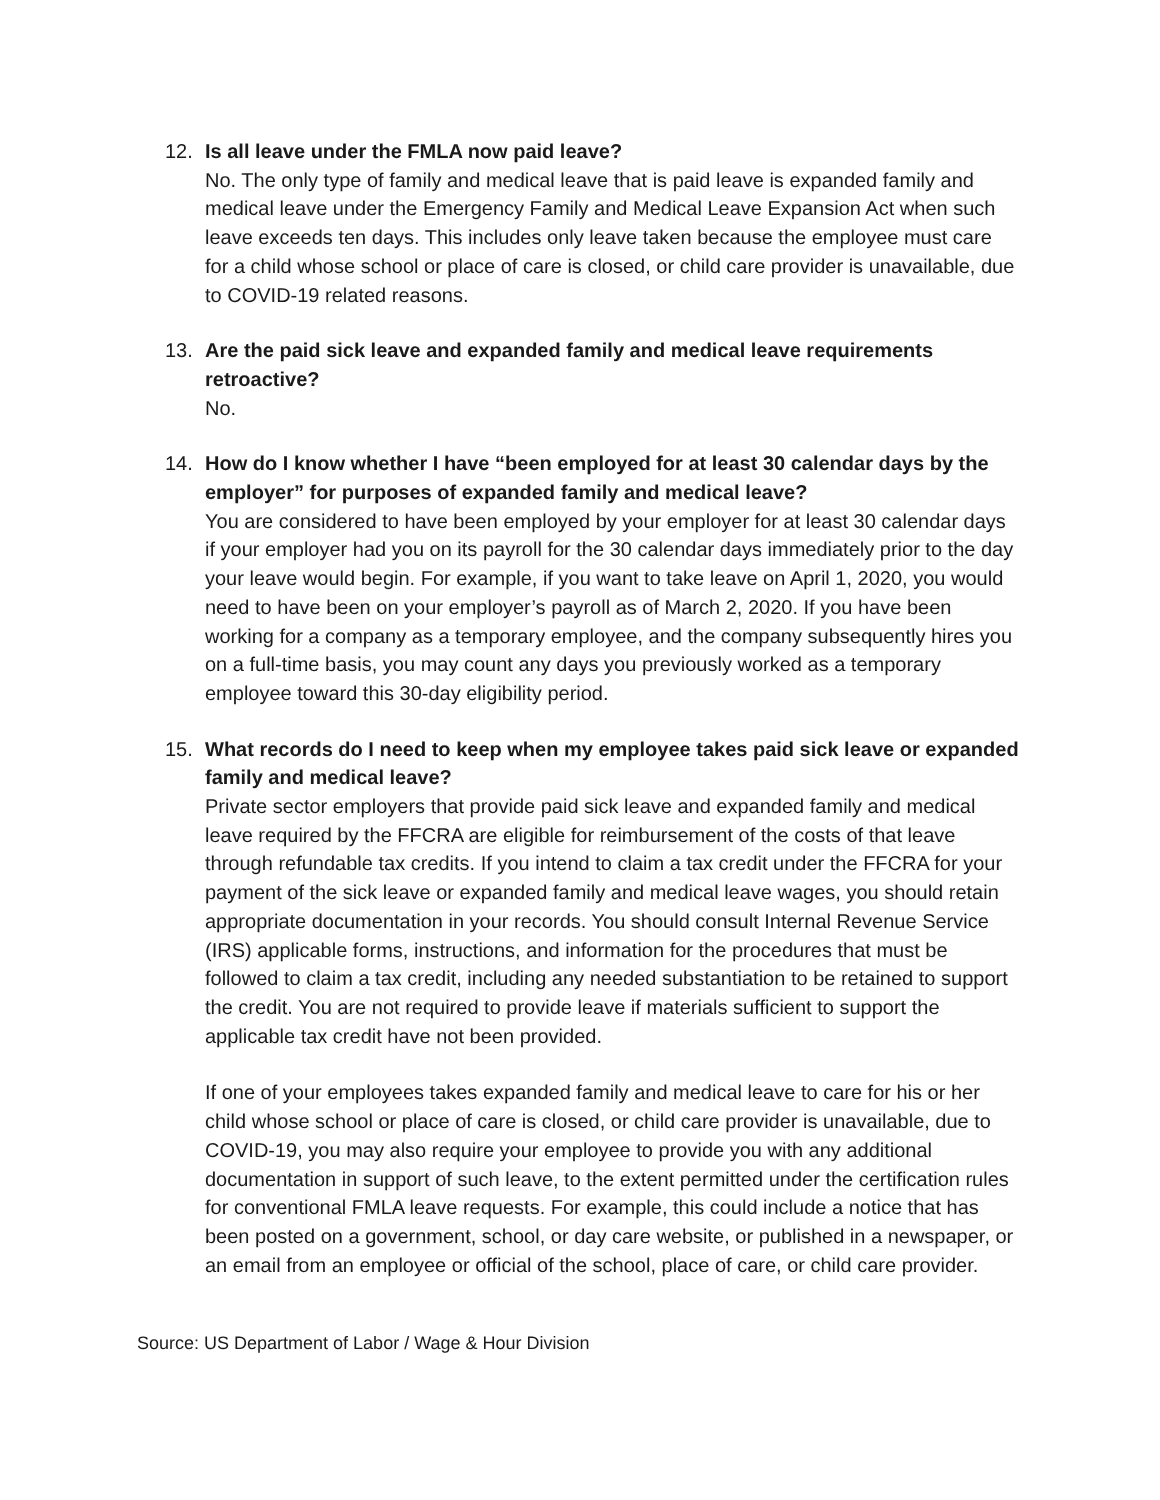12. Is all leave under the FMLA now paid leave?
No. The only type of family and medical leave that is paid leave is expanded family and medical leave under the Emergency Family and Medical Leave Expansion Act when such leave exceeds ten days. This includes only leave taken because the employee must care for a child whose school or place of care is closed, or child care provider is unavailable, due to COVID-19 related reasons.
13. Are the paid sick leave and expanded family and medical leave requirements retroactive?
No.
14. How do I know whether I have “been employed for at least 30 calendar days by the employer” for purposes of expanded family and medical leave?
You are considered to have been employed by your employer for at least 30 calendar days if your employer had you on its payroll for the 30 calendar days immediately prior to the day your leave would begin. For example, if you want to take leave on April 1, 2020, you would need to have been on your employer’s payroll as of March 2, 2020. If you have been working for a company as a temporary employee, and the company subsequently hires you on a full-time basis, you may count any days you previously worked as a temporary employee toward this 30-day eligibility period.
15. What records do I need to keep when my employee takes paid sick leave or expanded family and medical leave?
Private sector employers that provide paid sick leave and expanded family and medical leave required by the FFCRA are eligible for reimbursement of the costs of that leave through refundable tax credits. If you intend to claim a tax credit under the FFCRA for your payment of the sick leave or expanded family and medical leave wages, you should retain appropriate documentation in your records. You should consult Internal Revenue Service (IRS) applicable forms, instructions, and information for the procedures that must be followed to claim a tax credit, including any needed substantiation to be retained to support the credit. You are not required to provide leave if materials sufficient to support the applicable tax credit have not been provided.
If one of your employees takes expanded family and medical leave to care for his or her child whose school or place of care is closed, or child care provider is unavailable, due to COVID-19, you may also require your employee to provide you with any additional documentation in support of such leave, to the extent permitted under the certification rules for conventional FMLA leave requests. For example, this could include a notice that has been posted on a government, school, or day care website, or published in a newspaper, or an email from an employee or official of the school, place of care, or child care provider.
Source: US Department of Labor / Wage & Hour Division